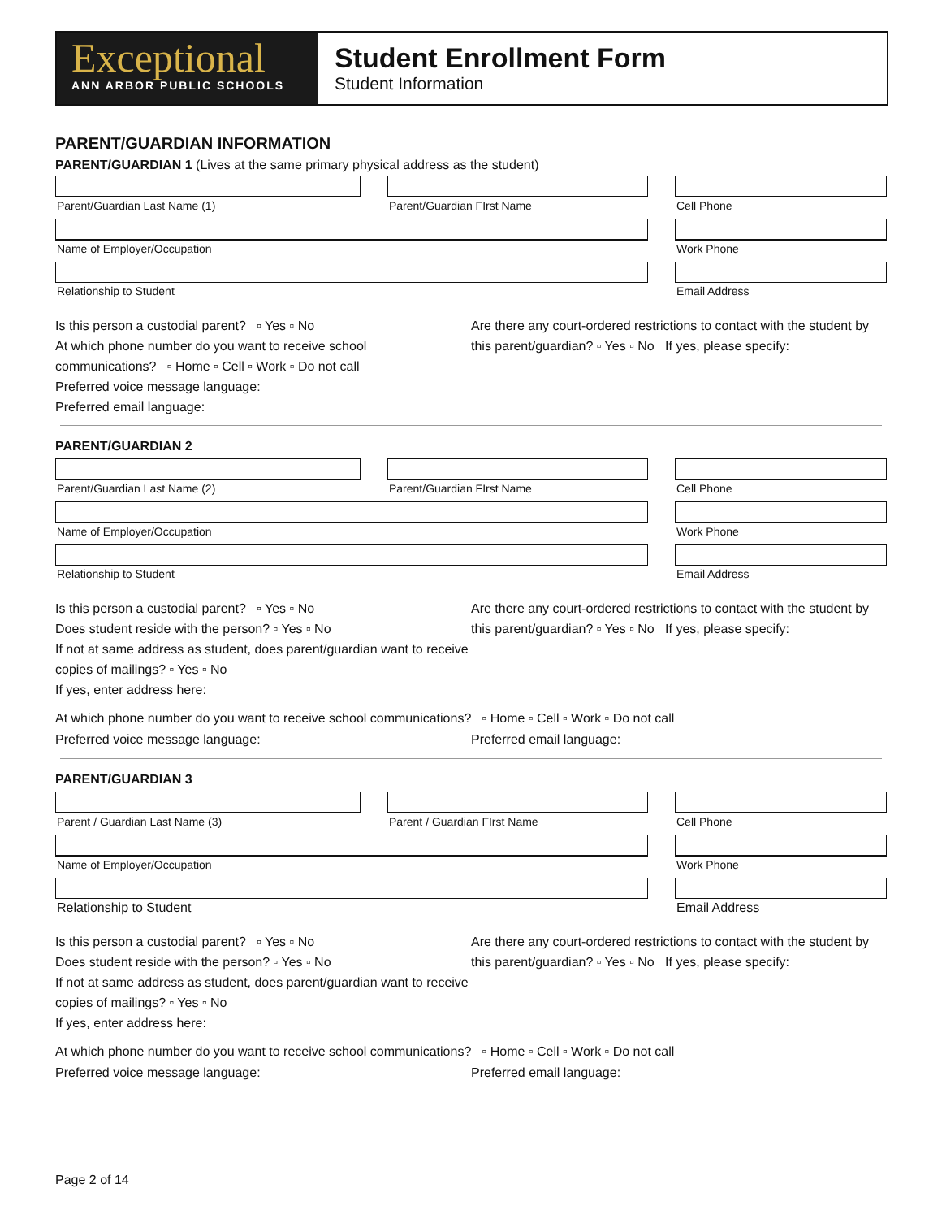Exceptional
ANN ARBOR PUBLIC SCHOOLS
Student Enrollment Form
Student Information
PARENT/GUARDIAN INFORMATION
PARENT/GUARDIAN 1 (Lives at the same primary physical address as the student)
Parent/Guardian Last Name (1)
Parent/Guardian FIrst Name
Cell Phone
Name of Employer/Occupation
Work Phone
Relationship to Student
Email Address
Is this person a custodial parent? ▫ Yes ▫ No
At which phone number do you want to receive school communications? ▫ Home ▫ Cell ▫ Work ▫ Do not call
Preferred voice message language:
Preferred email language:
Are there any court-ordered restrictions to contact with the student by this parent/guardian? ▫ Yes ▫ No If yes, please specify:
PARENT/GUARDIAN 2
Parent/Guardian Last Name (2)
Parent/Guardian FIrst Name
Cell Phone
Name of Employer/Occupation
Work Phone
Relationship to Student
Email Address
Is this person a custodial parent? ▫ Yes ▫ No
Does student reside with the person? ▫ Yes ▫ No
If not at same address as student, does parent/guardian want to receive copies of mailings? ▫ Yes ▫ No
If yes, enter address here:
Are there any court-ordered restrictions to contact with the student by this parent/guardian? ▫ Yes ▫ No If yes, please specify:
At which phone number do you want to receive school communications? ▫ Home ▫ Cell ▫ Work ▫ Do not call
Preferred voice message language: Preferred email language:
PARENT/GUARDIAN 3
Parent / Guardian Last Name (3)
Parent / Guardian FIrst Name
Cell Phone
Name of Employer/Occupation
Work Phone
Relationship to Student
Email Address
Is this person a custodial parent? ▫ Yes ▫ No
Does student reside with the person? ▫ Yes ▫ No
If not at same address as student, does parent/guardian want to receive copies of mailings? ▫ Yes ▫ No
If yes, enter address here:
Are there any court-ordered restrictions to contact with the student by this parent/guardian? ▫ Yes ▫ No If yes, please specify:
At which phone number do you want to receive school communications? ▫ Home ▫ Cell ▫ Work ▫ Do not call
Preferred voice message language: Preferred email language:
Page 2 of 14